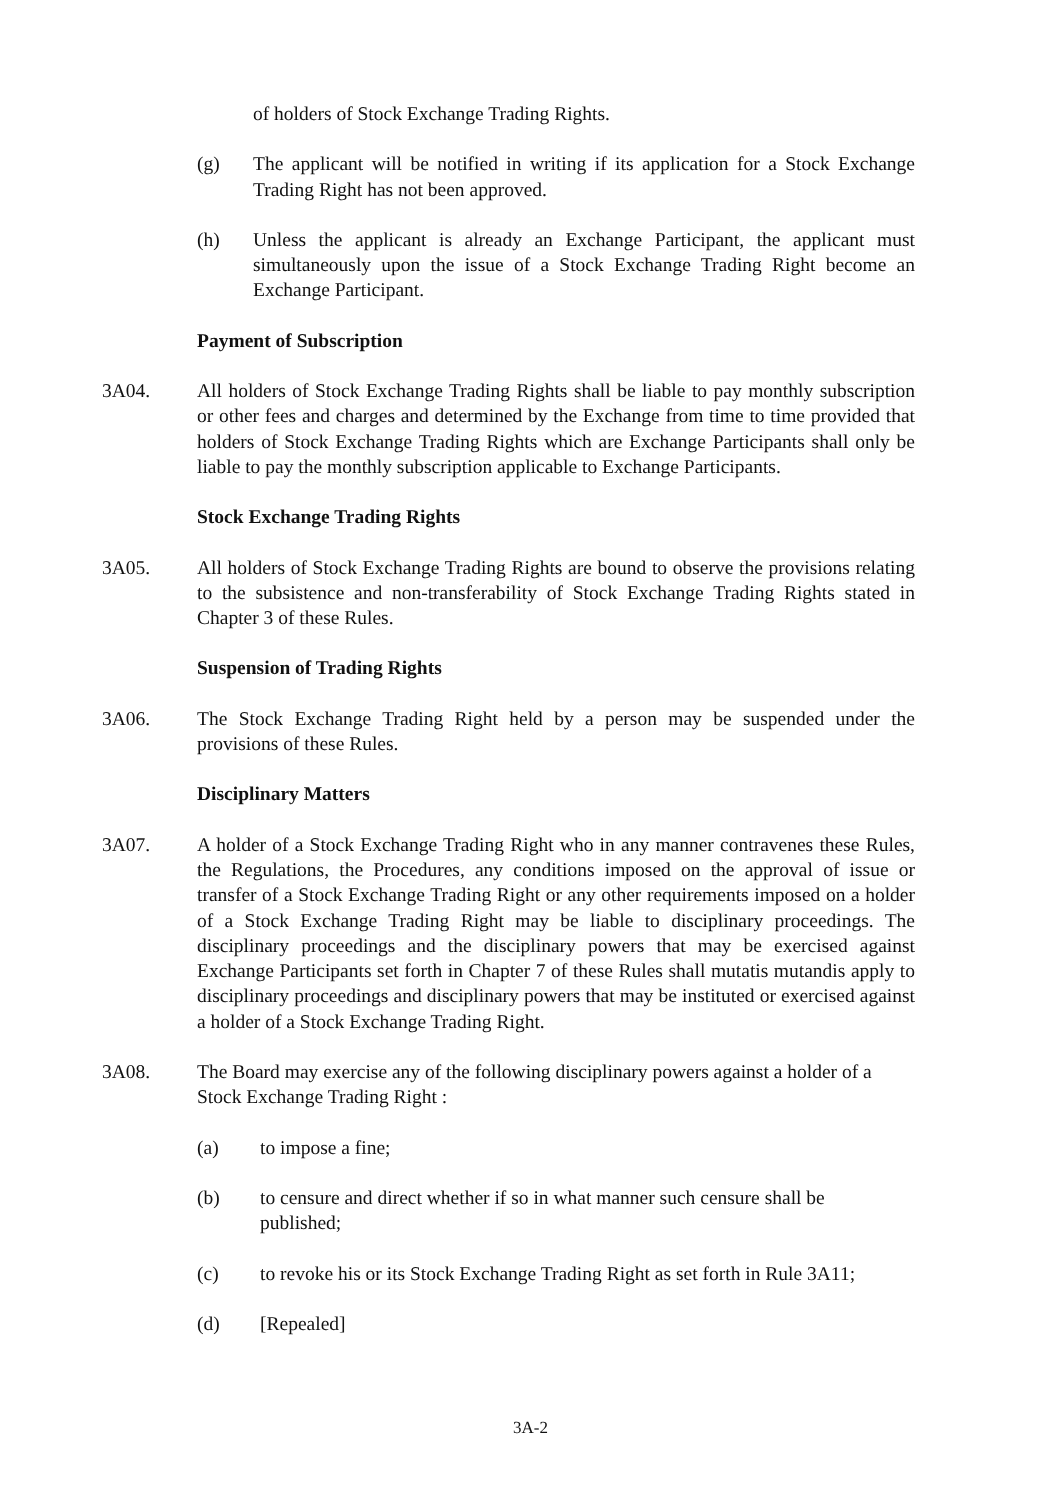of holders of Stock Exchange Trading Rights.
(g) The applicant will be notified in writing if its application for a Stock Exchange Trading Right has not been approved.
(h) Unless the applicant is already an Exchange Participant, the applicant must simultaneously upon the issue of a Stock Exchange Trading Right become an Exchange Participant.
Payment of Subscription
3A04. All holders of Stock Exchange Trading Rights shall be liable to pay monthly subscription or other fees and charges and determined by the Exchange from time to time provided that holders of Stock Exchange Trading Rights which are Exchange Participants shall only be liable to pay the monthly subscription applicable to Exchange Participants.
Stock Exchange Trading Rights
3A05. All holders of Stock Exchange Trading Rights are bound to observe the provisions relating to the subsistence and non-transferability of Stock Exchange Trading Rights stated in Chapter 3 of these Rules.
Suspension of Trading Rights
3A06. The Stock Exchange Trading Right held by a person may be suspended under the provisions of these Rules.
Disciplinary Matters
3A07. A holder of a Stock Exchange Trading Right who in any manner contravenes these Rules, the Regulations, the Procedures, any conditions imposed on the approval of issue or transfer of a Stock Exchange Trading Right or any other requirements imposed on a holder of a Stock Exchange Trading Right may be liable to disciplinary proceedings. The disciplinary proceedings and the disciplinary powers that may be exercised against Exchange Participants set forth in Chapter 7 of these Rules shall mutatis mutandis apply to disciplinary proceedings and disciplinary powers that may be instituted or exercised against a holder of a Stock Exchange Trading Right.
3A08. The Board may exercise any of the following disciplinary powers against a holder of a Stock Exchange Trading Right :
(a) to impose a fine;
(b) to censure and direct whether if so in what manner such censure shall be published;
(c) to revoke his or its Stock Exchange Trading Right as set forth in Rule 3A11;
(d) [Repealed]
3A-2